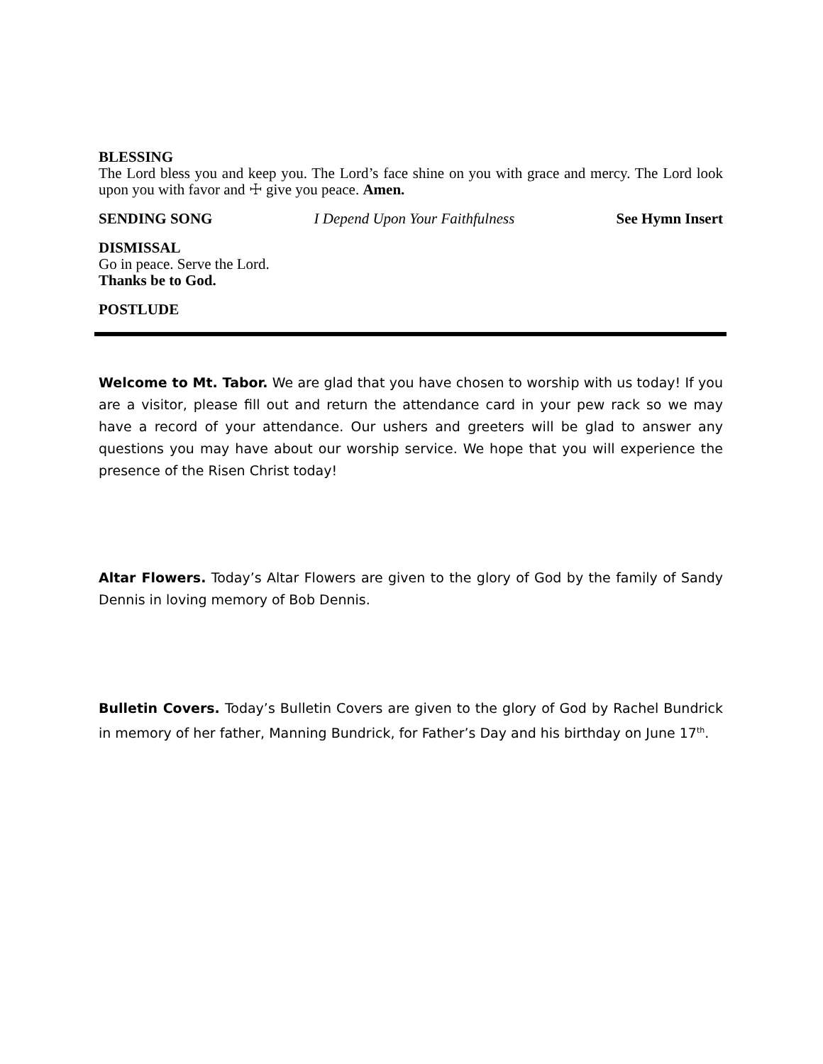BLESSING
The Lord bless you and keep you. The Lord’s face shine on you with grace and mercy. The Lord look upon you with favor and ☩ give you peace. Amen.
SENDING SONG I Depend Upon Your Faithfulness See Hymn Insert
DISMISSAL
Go in peace. Serve the Lord.
Thanks be to God.
POSTLUDE
Welcome to Mt. Tabor. We are glad that you have chosen to worship with us today! If you are a visitor, please fill out and return the attendance card in your pew rack so we may have a record of your attendance. Our ushers and greeters will be glad to answer any questions you may have about our worship service. We hope that you will experience the presence of the Risen Christ today!
Altar Flowers. Today’s Altar Flowers are given to the glory of God by the family of Sandy Dennis in loving memory of Bob Dennis.
Bulletin Covers. Today’s Bulletin Covers are given to the glory of God by Rachel Bundrick in memory of her father, Manning Bundrick, for Father’s Day and his birthday on June 17<sup>th</sup>.